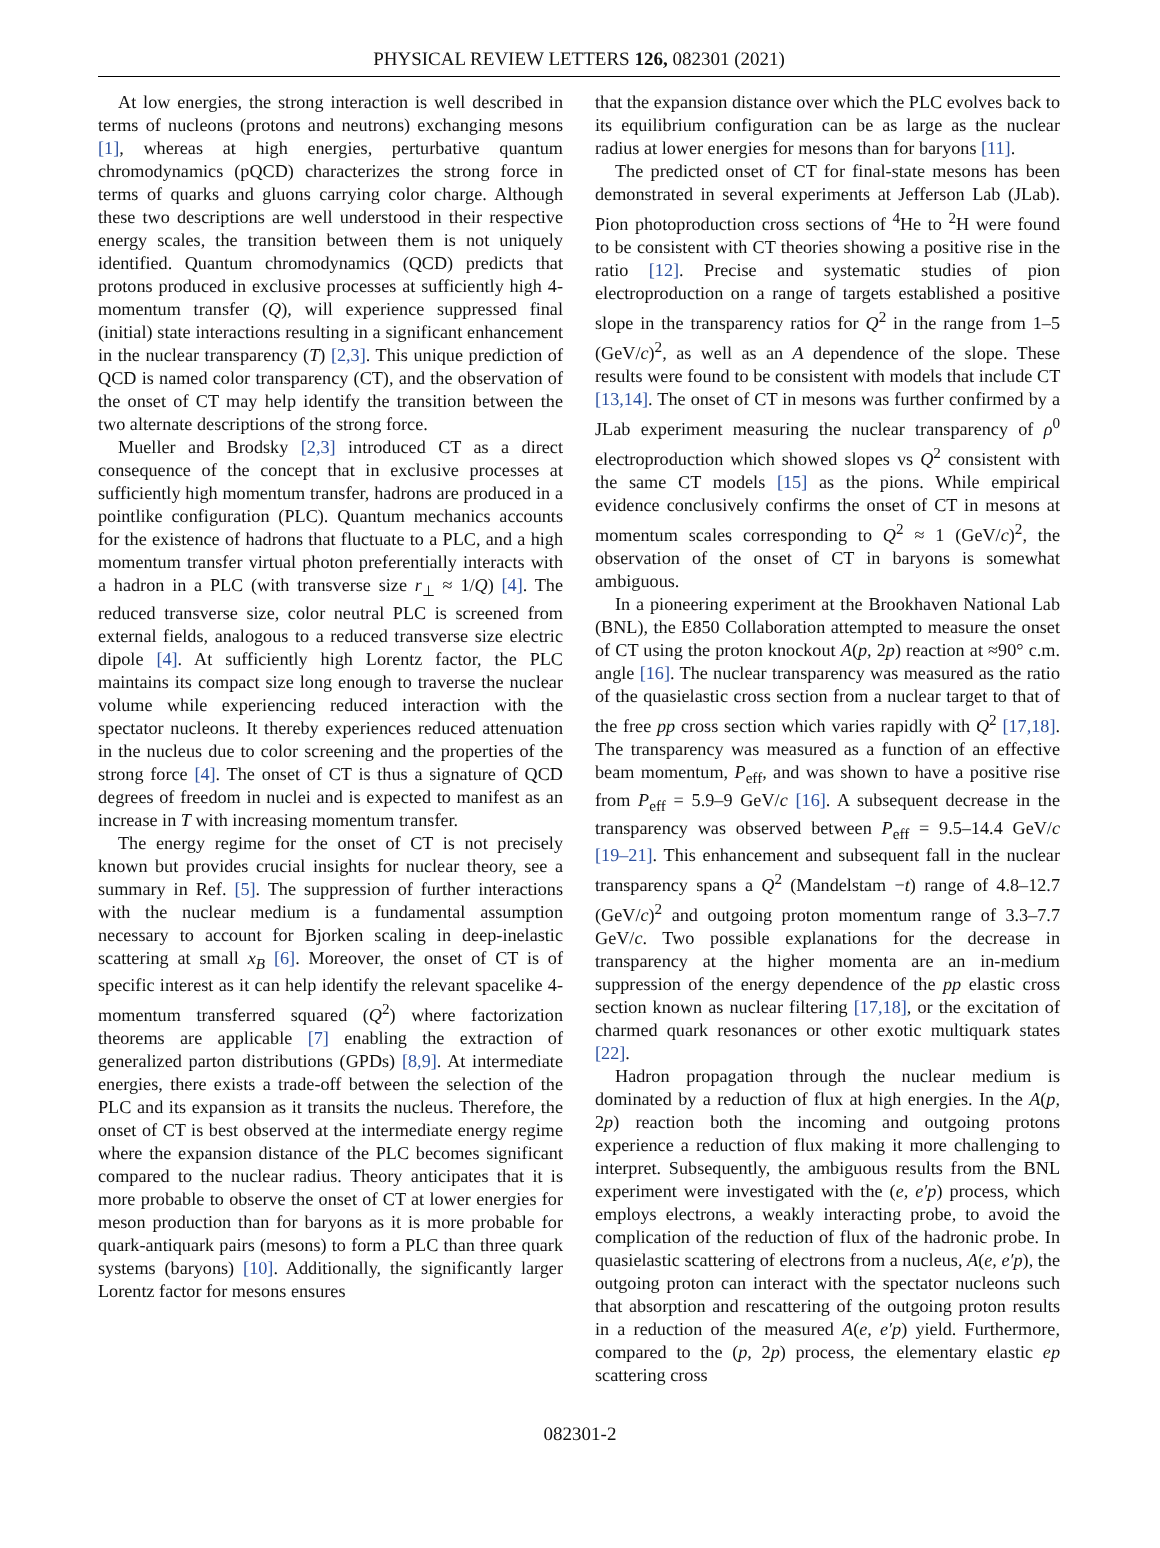PHYSICAL REVIEW LETTERS 126, 082301 (2021)
At low energies, the strong interaction is well described in terms of nucleons (protons and neutrons) exchanging mesons [1], whereas at high energies, perturbative quantum chromodynamics (pQCD) characterizes the strong force in terms of quarks and gluons carrying color charge. Although these two descriptions are well understood in their respective energy scales, the transition between them is not uniquely identified. Quantum chromodynamics (QCD) predicts that protons produced in exclusive processes at sufficiently high 4-momentum transfer (Q), will experience suppressed final (initial) state interactions resulting in a significant enhancement in the nuclear transparency (T) [2,3]. This unique prediction of QCD is named color transparency (CT), and the observation of the onset of CT may help identify the transition between the two alternate descriptions of the strong force.
Mueller and Brodsky [2,3] introduced CT as a direct consequence of the concept that in exclusive processes at sufficiently high momentum transfer, hadrons are produced in a pointlike configuration (PLC). Quantum mechanics accounts for the existence of hadrons that fluctuate to a PLC, and a high momentum transfer virtual photon preferentially interacts with a hadron in a PLC (with transverse size r<sub>⊥</sub> ≈ 1/Q) [4]. The reduced transverse size, color neutral PLC is screened from external fields, analogous to a reduced transverse size electric dipole [4]. At sufficiently high Lorentz factor, the PLC maintains its compact size long enough to traverse the nuclear volume while experiencing reduced interaction with the spectator nucleons. It thereby experiences reduced attenuation in the nucleus due to color screening and the properties of the strong force [4]. The onset of CT is thus a signature of QCD degrees of freedom in nuclei and is expected to manifest as an increase in T with increasing momentum transfer.
The energy regime for the onset of CT is not precisely known but provides crucial insights for nuclear theory, see a summary in Ref. [5]. The suppression of further interactions with the nuclear medium is a fundamental assumption necessary to account for Bjorken scaling in deep-inelastic scattering at small x<sub>B</sub> [6]. Moreover, the onset of CT is of specific interest as it can help identify the relevant spacelike 4-momentum transferred squared (Q<sup>2</sup>) where factorization theorems are applicable [7] enabling the extraction of generalized parton distributions (GPDs) [8,9]. At intermediate energies, there exists a trade-off between the selection of the PLC and its expansion as it transits the nucleus. Therefore, the onset of CT is best observed at the intermediate energy regime where the expansion distance of the PLC becomes significant compared to the nuclear radius. Theory anticipates that it is more probable to observe the onset of CT at lower energies for meson production than for baryons as it is more probable for quark-antiquark pairs (mesons) to form a PLC than three quark systems (baryons) [10]. Additionally, the significantly larger Lorentz factor for mesons ensures
that the expansion distance over which the PLC evolves back to its equilibrium configuration can be as large as the nuclear radius at lower energies for mesons than for baryons [11].
The predicted onset of CT for final-state mesons has been demonstrated in several experiments at Jefferson Lab (JLab). Pion photoproduction cross sections of <sup>4</sup>He to <sup>2</sup>H were found to be consistent with CT theories showing a positive rise in the ratio [12]. Precise and systematic studies of pion electroproduction on a range of targets established a positive slope in the transparency ratios for Q<sup>2</sup> in the range from 1–5 (GeV/c)<sup>2</sup>, as well as an A dependence of the slope. These results were found to be consistent with models that include CT [13,14]. The onset of CT in mesons was further confirmed by a JLab experiment measuring the nuclear transparency of ρ<sup>0</sup> electroproduction which showed slopes vs Q<sup>2</sup> consistent with the same CT models [15] as the pions. While empirical evidence conclusively confirms the onset of CT in mesons at momentum scales corresponding to Q<sup>2</sup> ≈ 1 (GeV/c)<sup>2</sup>, the observation of the onset of CT in baryons is somewhat ambiguous.
In a pioneering experiment at the Brookhaven National Lab (BNL), the E850 Collaboration attempted to measure the onset of CT using the proton knockout A(p, 2p) reaction at ≈90° c.m. angle [16]. The nuclear transparency was measured as the ratio of the quasielastic cross section from a nuclear target to that of the free pp cross section which varies rapidly with Q<sup>2</sup> [17,18]. The transparency was measured as a function of an effective beam momentum, P<sub>eff</sub>, and was shown to have a positive rise from P<sub>eff</sub> = 5.9–9 GeV/c [16]. A subsequent decrease in the transparency was observed between P<sub>eff</sub> = 9.5–14.4 GeV/c [19–21]. This enhancement and subsequent fall in the nuclear transparency spans a Q<sup>2</sup> (Mandelstam −t) range of 4.8–12.7 (GeV/c)<sup>2</sup> and outgoing proton momentum range of 3.3–7.7 GeV/c. Two possible explanations for the decrease in transparency at the higher momenta are an in-medium suppression of the energy dependence of the pp elastic cross section known as nuclear filtering [17,18], or the excitation of charmed quark resonances or other exotic multiquark states [22].
Hadron propagation through the nuclear medium is dominated by a reduction of flux at high energies. In the A(p, 2p) reaction both the incoming and outgoing protons experience a reduction of flux making it more challenging to interpret. Subsequently, the ambiguous results from the BNL experiment were investigated with the (e, e′p) process, which employs electrons, a weakly interacting probe, to avoid the complication of the reduction of flux of the hadronic probe. In quasielastic scattering of electrons from a nucleus, A(e, e′p), the outgoing proton can interact with the spectator nucleons such that absorption and rescattering of the outgoing proton results in a reduction of the measured A(e, e′p) yield. Furthermore, compared to the (p, 2p) process, the elementary elastic ep scattering cross
082301-2